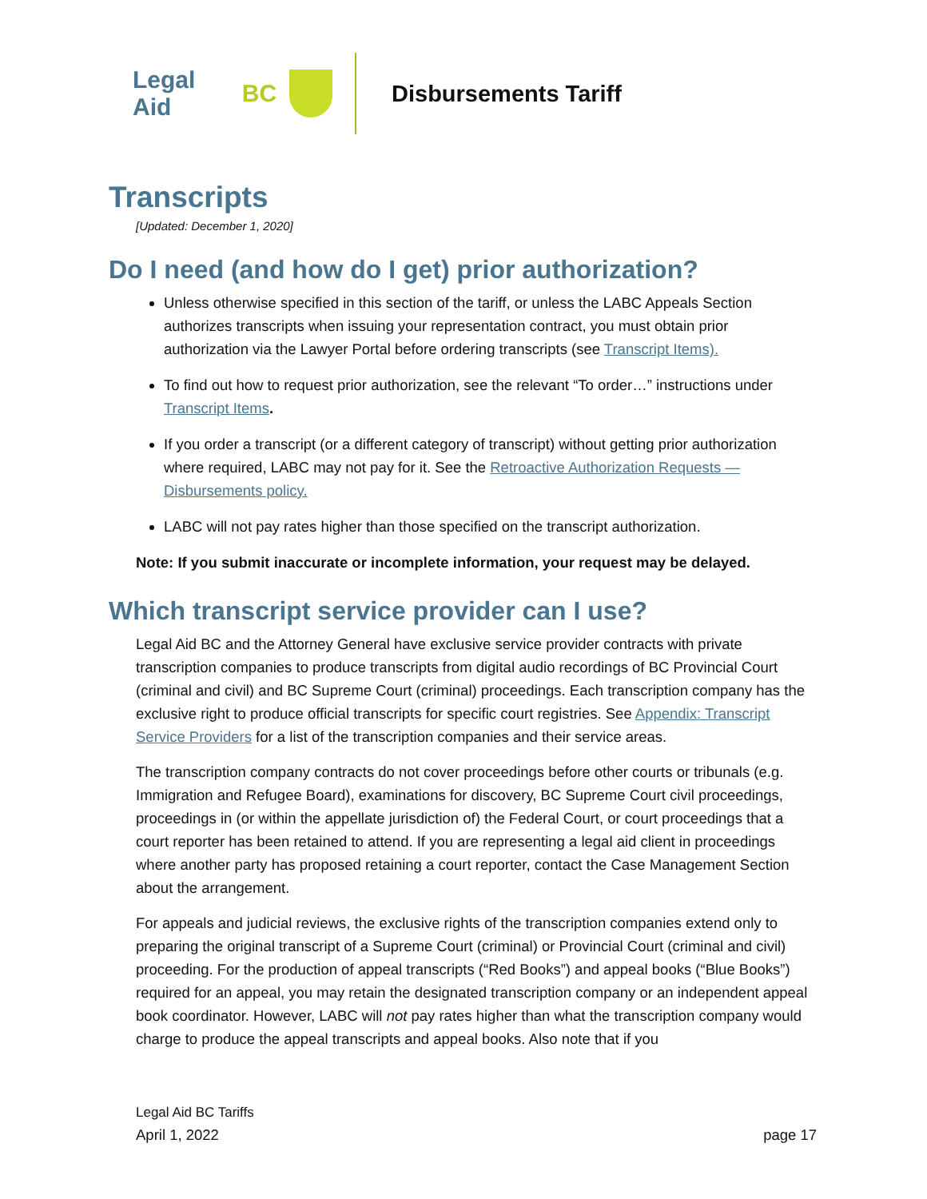Legal Aid BC Disbursements Tariff
Transcripts
[Updated: December 1, 2020]
Do I need (and how do I get) prior authorization?
Unless otherwise specified in this section of the tariff, or unless the LABC Appeals Section authorizes transcripts when issuing your representation contract, you must obtain prior authorization via the Lawyer Portal before ordering transcripts (see Transcript Items).
To find out how to request prior authorization, see the relevant “To order…” instructions under Transcript Items.
If you order a transcript (or a different category of transcript) without getting prior authorization where required, LABC may not pay for it. See the Retroactive Authorization Requests — Disbursements policy.
LABC will not pay rates higher than those specified on the transcript authorization.
Note: If you submit inaccurate or incomplete information, your request may be delayed.
Which transcript service provider can I use?
Legal Aid BC and the Attorney General have exclusive service provider contracts with private transcription companies to produce transcripts from digital audio recordings of BC Provincial Court (criminal and civil) and BC Supreme Court (criminal) proceedings. Each transcription company has the exclusive right to produce official transcripts for specific court registries. See Appendix: Transcript Service Providers for a list of the transcription companies and their service areas.
The transcription company contracts do not cover proceedings before other courts or tribunals (e.g. Immigration and Refugee Board), examinations for discovery, BC Supreme Court civil proceedings, proceedings in (or within the appellate jurisdiction of) the Federal Court, or court proceedings that a court reporter has been retained to attend. If you are representing a legal aid client in proceedings where another party has proposed retaining a court reporter, contact the Case Management Section about the arrangement.
For appeals and judicial reviews, the exclusive rights of the transcription companies extend only to preparing the original transcript of a Supreme Court (criminal) or Provincial Court (criminal and civil) proceeding. For the production of appeal transcripts (“Red Books”) and appeal books (“Blue Books”) required for an appeal, you may retain the designated transcription company or an independent appeal book coordinator. However, LABC will not pay rates higher than what the transcription company would charge to produce the appeal transcripts and appeal books. Also note that if you
Legal Aid BC Tariffs
April 1, 2022 page 17